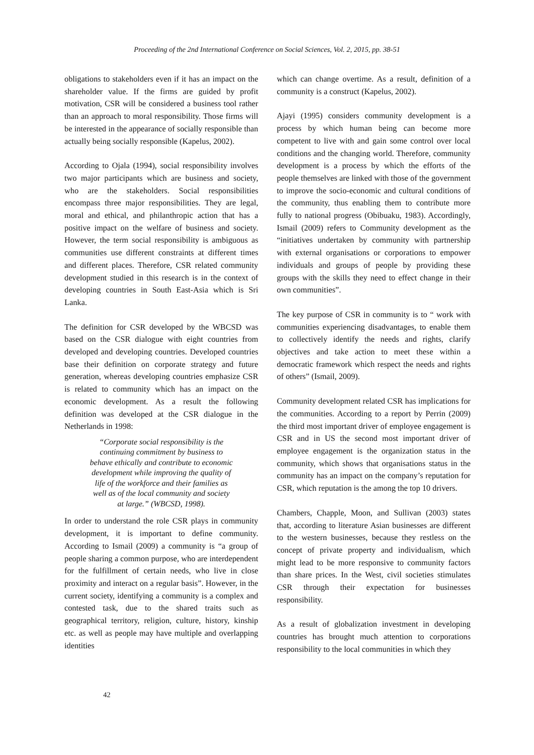Proceeding of the 2nd International Conference on Social Sciences, Vol. 2, 2015, pp. 38-51
obligations to stakeholders even if it has an impact on the shareholder value. If the firms are guided by profit motivation, CSR will be considered a business tool rather than an approach to moral responsibility. Those firms will be interested in the appearance of socially responsible than actually being socially responsible (Kapelus, 2002).
According to Ojala (1994), social responsibility involves two major participants which are business and society, who are the stakeholders. Social responsibilities encompass three major responsibilities. They are legal, moral and ethical, and philanthropic action that has a positive impact on the welfare of business and society. However, the term social responsibility is ambiguous as communities use different constraints at different times and different places. Therefore, CSR related community development studied in this research is in the context of developing countries in South East-Asia which is Sri Lanka.
The definition for CSR developed by the WBCSD was based on the CSR dialogue with eight countries from developed and developing countries. Developed countries base their definition on corporate strategy and future generation, whereas developing countries emphasize CSR is related to community which has an impact on the economic development. As a result the following definition was developed at the CSR dialogue in the Netherlands in 1998:
“Corporate social responsibility is the continuing commitment by business to behave ethically and contribute to economic development while improving the quality of life of the workforce and their families as well as of the local community and society at large.” (WBCSD, 1998).
In order to understand the role CSR plays in community development, it is important to define community. According to Ismail (2009) a community is “a group of people sharing a common purpose, who are interdependent for the fulfillment of certain needs, who live in close proximity and interact on a regular basis”. However, in the current society, identifying a community is a complex and contested task, due to the shared traits such as geographical territory, religion, culture, history, kinship etc. as well as people may have multiple and overlapping identities
which can change overtime. As a result, definition of a community is a construct (Kapelus, 2002).
Ajayi (1995) considers community development is a process by which human being can become more competent to live with and gain some control over local conditions and the changing world. Therefore, community development is a process by which the efforts of the people themselves are linked with those of the government to improve the socio-economic and cultural conditions of the community, thus enabling them to contribute more fully to national progress (Obibuaku, 1983). Accordingly, Ismail (2009) refers to Community development as the “initiatives undertaken by community with partnership with external organisations or corporations to empower individuals and groups of people by providing these groups with the skills they need to effect change in their own communities”.
The key purpose of CSR in community is to “ work with communities experiencing disadvantages, to enable them to collectively identify the needs and rights, clarify objectives and take action to meet these within a democratic framework which respect the needs and rights of others” (Ismail, 2009).
Community development related CSR has implications for the communities. According to a report by Perrin (2009) the third most important driver of employee engagement is CSR and in US the second most important driver of employee engagement is the organization status in the community, which shows that organisations status in the community has an impact on the company’s reputation for CSR, which reputation is the among the top 10 drivers.
Chambers, Chapple, Moon, and Sullivan (2003) states that, according to literature Asian businesses are different to the western businesses, because they restless on the concept of private property and individualism, which might lead to be more responsive to community factors than share prices. In the West, civil societies stimulates CSR through their expectation for businesses responsibility.
As a result of globalization investment in developing countries has brought much attention to corporations responsibility to the local communities in which they
42